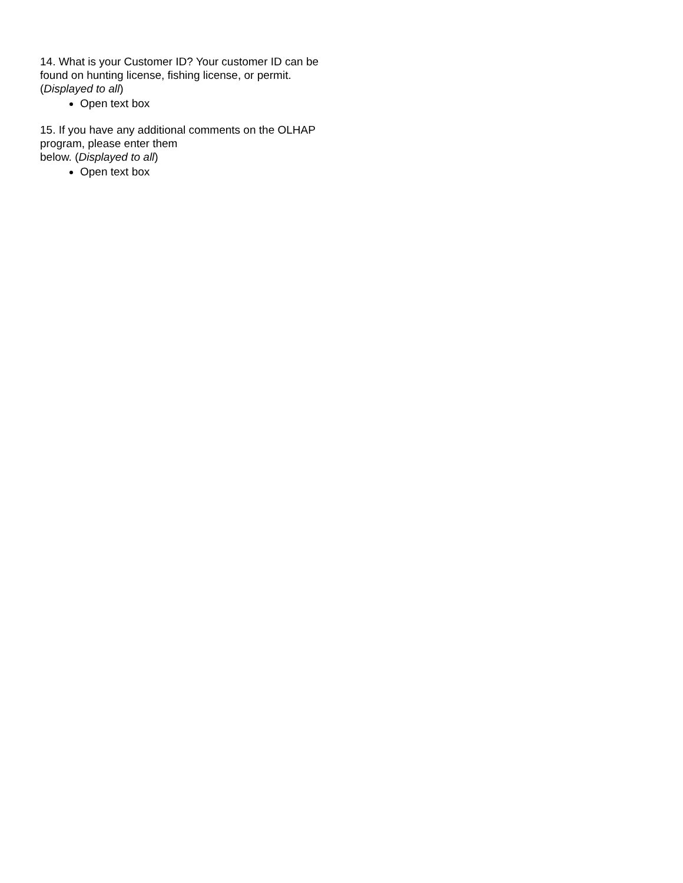14. What is your Customer ID? Your customer ID can be found on hunting license, fishing license, or permit. (Displayed to all)
Open text box
15. If you have any additional comments on the OLHAP program, please enter them
below. (Displayed to all)
Open text box